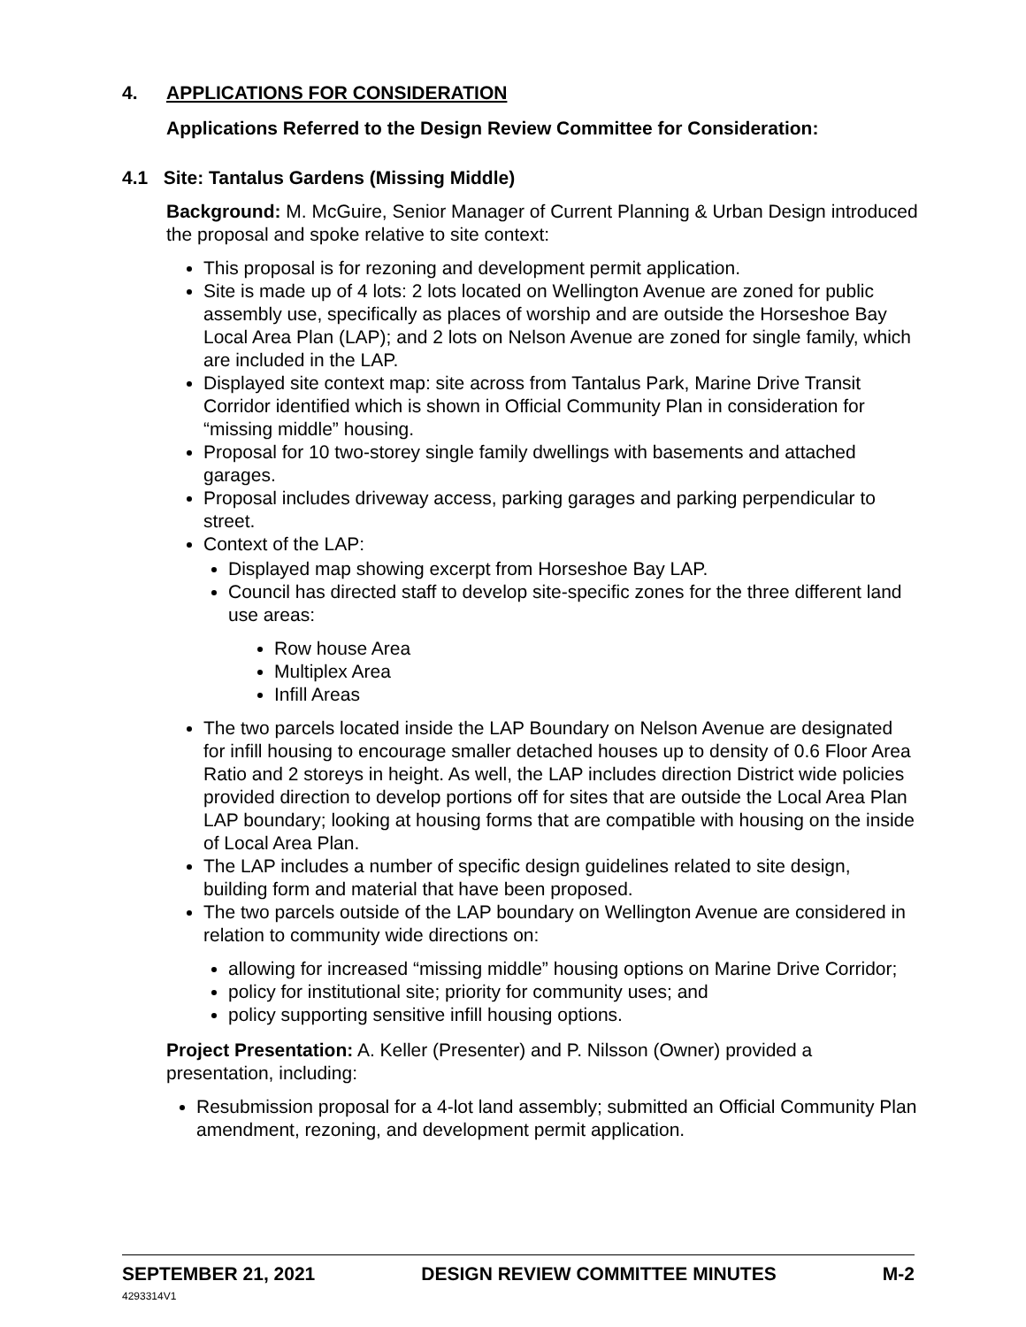4. APPLICATIONS FOR CONSIDERATION
Applications Referred to the Design Review Committee for Consideration:
4.1 Site: Tantalus Gardens (Missing Middle)
Background: M. McGuire, Senior Manager of Current Planning & Urban Design introduced the proposal and spoke relative to site context:
This proposal is for rezoning and development permit application.
Site is made up of 4 lots: 2 lots located on Wellington Avenue are zoned for public assembly use, specifically as places of worship and are outside the Horseshoe Bay Local Area Plan (LAP); and 2 lots on Nelson Avenue are zoned for single family, which are included in the LAP.
Displayed site context map: site across from Tantalus Park, Marine Drive Transit Corridor identified which is shown in Official Community Plan in consideration for “missing middle” housing.
Proposal for 10 two-storey single family dwellings with basements and attached garages.
Proposal includes driveway access, parking garages and parking perpendicular to street.
Context of the LAP:
Displayed map showing excerpt from Horseshoe Bay LAP.
Council has directed staff to develop site-specific zones for the three different land use areas:
Row house Area
Multiplex Area
Infill Areas
The two parcels located inside the LAP Boundary on Nelson Avenue are designated for infill housing to encourage smaller detached houses up to density of 0.6 Floor Area Ratio and 2 storeys in height. As well, the LAP includes direction District wide policies provided direction to develop portions off for sites that are outside the Local Area Plan LAP boundary; looking at housing forms that are compatible with housing on the inside of Local Area Plan.
The LAP includes a number of specific design guidelines related to site design, building form and material that have been proposed.
The two parcels outside of the LAP boundary on Wellington Avenue are considered in relation to community wide directions on:
allowing for increased “missing middle” housing options on Marine Drive Corridor;
policy for institutional site; priority for community uses; and
policy supporting sensitive infill housing options.
Project Presentation: A. Keller (Presenter) and P. Nilsson (Owner) provided a presentation, including:
Resubmission proposal for a 4-lot land assembly; submitted an Official Community Plan amendment, rezoning, and development permit application.
SEPTEMBER 21, 2021 DESIGN REVIEW COMMITTEE MINUTES M-2
4293314V1